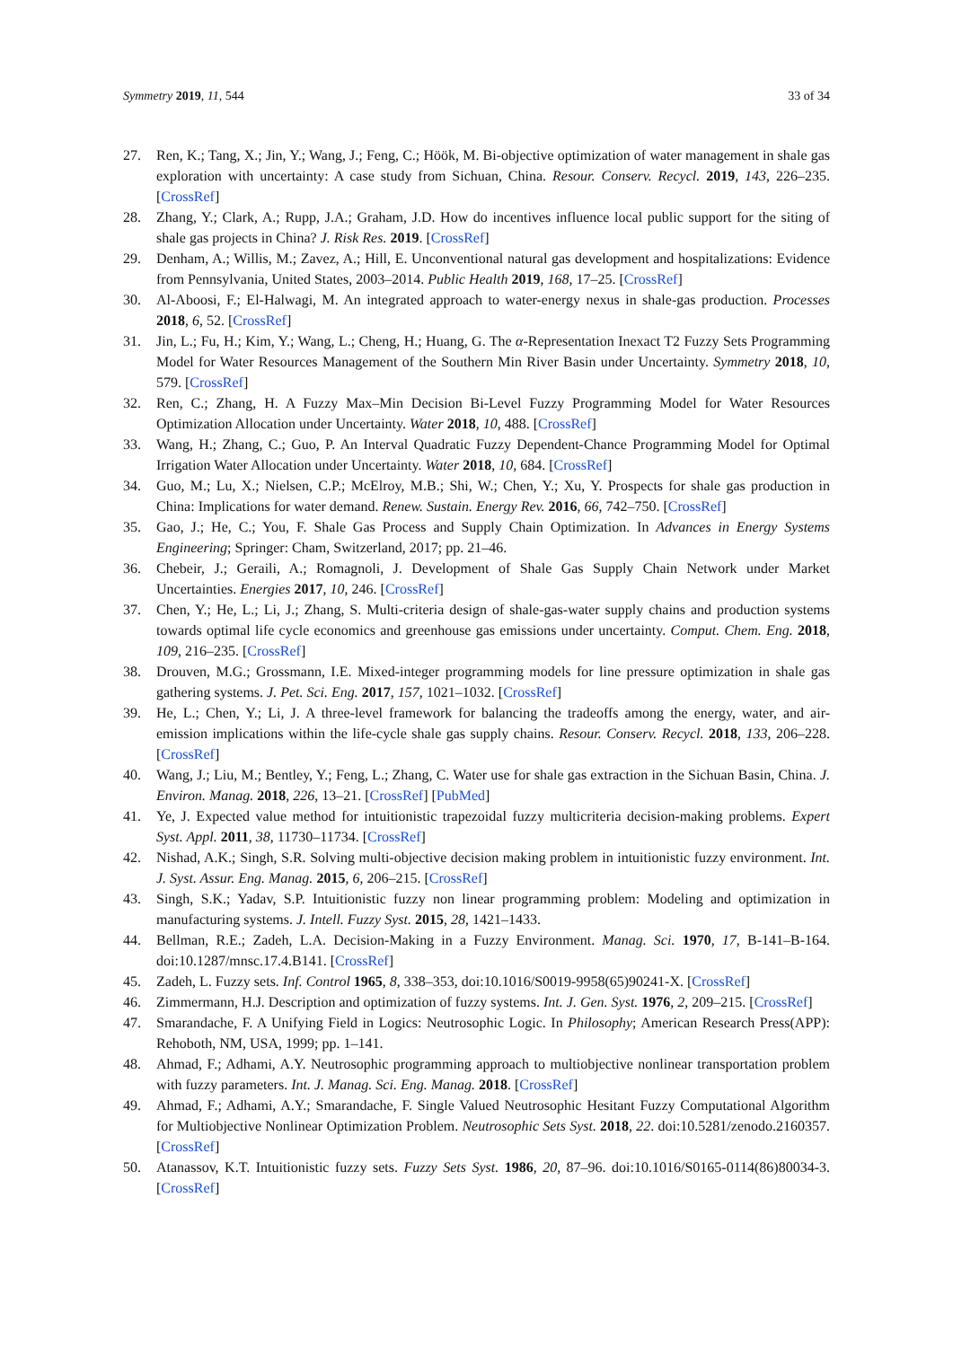Symmetry 2019, 11, 544 33 of 34
27. Ren, K.; Tang, X.; Jin, Y.; Wang, J.; Feng, C.; Höök, M. Bi-objective optimization of water management in shale gas exploration with uncertainty: A case study from Sichuan, China. Resour. Conserv. Recycl. 2019, 143, 226–235. [CrossRef]
28. Zhang, Y.; Clark, A.; Rupp, J.A.; Graham, J.D. How do incentives influence local public support for the siting of shale gas projects in China? J. Risk Res. 2019. [CrossRef]
29. Denham, A.; Willis, M.; Zavez, A.; Hill, E. Unconventional natural gas development and hospitalizations: Evidence from Pennsylvania, United States, 2003–2014. Public Health 2019, 168, 17–25. [CrossRef]
30. Al-Aboosi, F.; El-Halwagi, M. An integrated approach to water-energy nexus in shale-gas production. Processes 2018, 6, 52. [CrossRef]
31. Jin, L.; Fu, H.; Kim, Y.; Wang, L.; Cheng, H.; Huang, G. The α-Representation Inexact T2 Fuzzy Sets Programming Model for Water Resources Management of the Southern Min River Basin under Uncertainty. Symmetry 2018, 10, 579. [CrossRef]
32. Ren, C.; Zhang, H. A Fuzzy Max–Min Decision Bi-Level Fuzzy Programming Model for Water Resources Optimization Allocation under Uncertainty. Water 2018, 10, 488. [CrossRef]
33. Wang, H.; Zhang, C.; Guo, P. An Interval Quadratic Fuzzy Dependent-Chance Programming Model for Optimal Irrigation Water Allocation under Uncertainty. Water 2018, 10, 684. [CrossRef]
34. Guo, M.; Lu, X.; Nielsen, C.P.; McElroy, M.B.; Shi, W.; Chen, Y.; Xu, Y. Prospects for shale gas production in China: Implications for water demand. Renew. Sustain. Energy Rev. 2016, 66, 742–750. [CrossRef]
35. Gao, J.; He, C.; You, F. Shale Gas Process and Supply Chain Optimization. In Advances in Energy Systems Engineering; Springer: Cham, Switzerland, 2017; pp. 21–46.
36. Chebeir, J.; Geraili, A.; Romagnoli, J. Development of Shale Gas Supply Chain Network under Market Uncertainties. Energies 2017, 10, 246. [CrossRef]
37. Chen, Y.; He, L.; Li, J.; Zhang, S. Multi-criteria design of shale-gas-water supply chains and production systems towards optimal life cycle economics and greenhouse gas emissions under uncertainty. Comput. Chem. Eng. 2018, 109, 216–235. [CrossRef]
38. Drouven, M.G.; Grossmann, I.E. Mixed-integer programming models for line pressure optimization in shale gas gathering systems. J. Pet. Sci. Eng. 2017, 157, 1021–1032. [CrossRef]
39. He, L.; Chen, Y.; Li, J. A three-level framework for balancing the tradeoffs among the energy, water, and air-emission implications within the life-cycle shale gas supply chains. Resour. Conserv. Recycl. 2018, 133, 206–228. [CrossRef]
40. Wang, J.; Liu, M.; Bentley, Y.; Feng, L.; Zhang, C. Water use for shale gas extraction in the Sichuan Basin, China. J. Environ. Manag. 2018, 226, 13–21. [CrossRef] [PubMed]
41. Ye, J. Expected value method for intuitionistic trapezoidal fuzzy multicriteria decision-making problems. Expert Syst. Appl. 2011, 38, 11730–11734. [CrossRef]
42. Nishad, A.K.; Singh, S.R. Solving multi-objective decision making problem in intuitionistic fuzzy environment. Int. J. Syst. Assur. Eng. Manag. 2015, 6, 206–215. [CrossRef]
43. Singh, S.K.; Yadav, S.P. Intuitionistic fuzzy non linear programming problem: Modeling and optimization in manufacturing systems. J. Intell. Fuzzy Syst. 2015, 28, 1421–1433.
44. Bellman, R.E.; Zadeh, L.A. Decision-Making in a Fuzzy Environment. Manag. Sci. 1970, 17, B-141–B-164. doi:10.1287/mnsc.17.4.B141. [CrossRef]
45. Zadeh, L. Fuzzy sets. Inf. Control 1965, 8, 338–353, doi:10.1016/S0019-9958(65)90241-X. [CrossRef]
46. Zimmermann, H.J. Description and optimization of fuzzy systems. Int. J. Gen. Syst. 1976, 2, 209–215. [CrossRef]
47. Smarandache, F. A Unifying Field in Logics: Neutrosophic Logic. In Philosophy; American Research Press(APP): Rehoboth, NM, USA, 1999; pp. 1–141.
48. Ahmad, F.; Adhami, A.Y. Neutrosophic programming approach to multiobjective nonlinear transportation problem with fuzzy parameters. Int. J. Manag. Sci. Eng. Manag. 2018. [CrossRef]
49. Ahmad, F.; Adhami, A.Y.; Smarandache, F. Single Valued Neutrosophic Hesitant Fuzzy Computational Algorithm for Multiobjective Nonlinear Optimization Problem. Neutrosophic Sets Syst. 2018, 22. doi:10.5281/zenodo.2160357. [CrossRef]
50. Atanassov, K.T. Intuitionistic fuzzy sets. Fuzzy Sets Syst. 1986, 20, 87–96. doi:10.1016/S0165-0114(86)80034-3. [CrossRef]